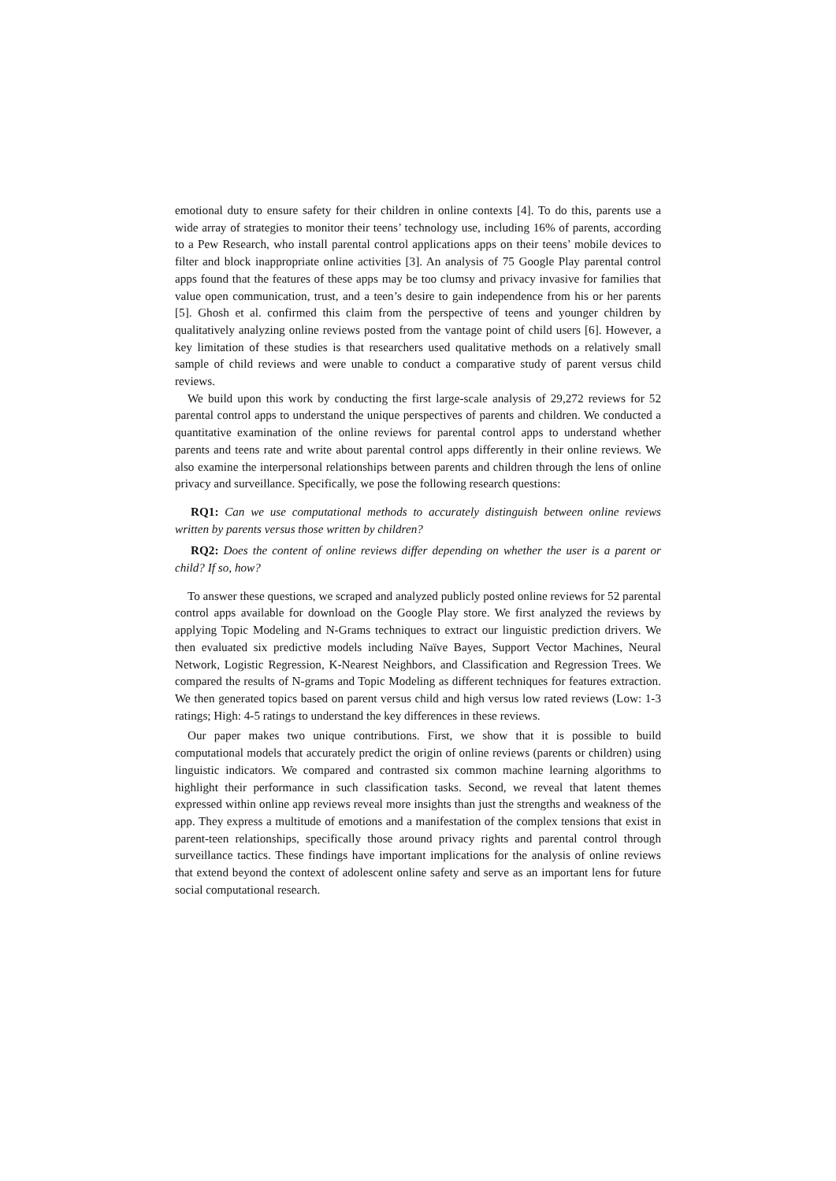emotional duty to ensure safety for their children in online contexts [4]. To do this, parents use a wide array of strategies to monitor their teens’ technology use, including 16% of parents, according to a Pew Research, who install parental control applications apps on their teens’ mobile devices to filter and block inappropriate online activities [3]. An analysis of 75 Google Play parental control apps found that the features of these apps may be too clumsy and privacy invasive for families that value open communication, trust, and a teen’s desire to gain independence from his or her parents [5]. Ghosh et al. confirmed this claim from the perspective of teens and younger children by qualitatively analyzing online reviews posted from the vantage point of child users [6]. However, a key limitation of these studies is that researchers used qualitative methods on a relatively small sample of child reviews and were unable to conduct a comparative study of parent versus child reviews.
We build upon this work by conducting the first large-scale analysis of 29,272 reviews for 52 parental control apps to understand the unique perspectives of parents and children. We conducted a quantitative examination of the online reviews for parental control apps to understand whether parents and teens rate and write about parental control apps differently in their online reviews. We also examine the interpersonal relationships between parents and children through the lens of online privacy and surveillance. Specifically, we pose the following research questions:
RQ1: Can we use computational methods to accurately distinguish between online reviews written by parents versus those written by children?
RQ2: Does the content of online reviews differ depending on whether the user is a parent or child? If so, how?
To answer these questions, we scraped and analyzed publicly posted online reviews for 52 parental control apps available for download on the Google Play store. We first analyzed the reviews by applying Topic Modeling and N-Grams techniques to extract our linguistic prediction drivers. We then evaluated six predictive models including Naïve Bayes, Support Vector Machines, Neural Network, Logistic Regression, K-Nearest Neighbors, and Classification and Regression Trees. We compared the results of N-grams and Topic Modeling as different techniques for features extraction. We then generated topics based on parent versus child and high versus low rated reviews (Low: 1-3 ratings; High: 4-5 ratings to understand the key differences in these reviews.
Our paper makes two unique contributions. First, we show that it is possible to build computational models that accurately predict the origin of online reviews (parents or children) using linguistic indicators. We compared and contrasted six common machine learning algorithms to highlight their performance in such classification tasks. Second, we reveal that latent themes expressed within online app reviews reveal more insights than just the strengths and weakness of the app. They express a multitude of emotions and a manifestation of the complex tensions that exist in parent-teen relationships, specifically those around privacy rights and parental control through surveillance tactics. These findings have important implications for the analysis of online reviews that extend beyond the context of adolescent online safety and serve as an important lens for future social computational research.